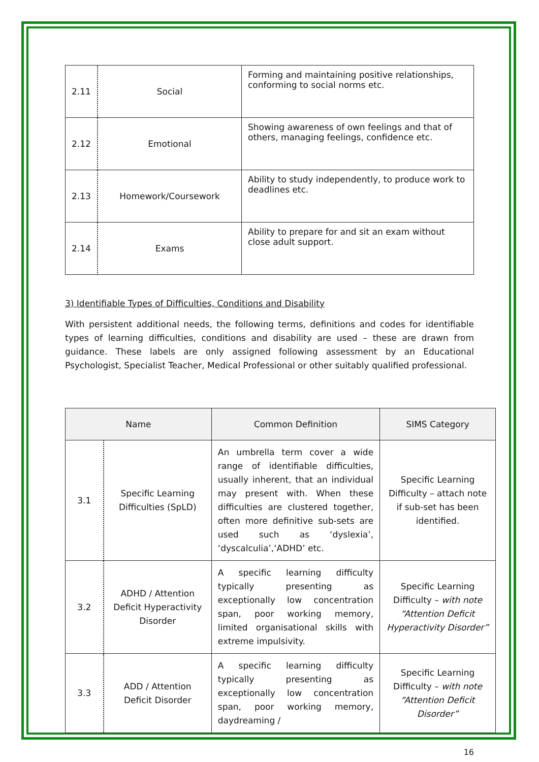| 2.11 | Social | Forming and maintaining positive relationships, conforming to social norms etc. |
| 2.12 | Emotional | Showing awareness of own feelings and that of others, managing feelings, confidence etc. |
| 2.13 | Homework/Coursework | Ability to study independently, to produce work to deadlines etc. |
| 2.14 | Exams | Ability to prepare for and sit an exam without close adult support. |
3) Identifiable Types of Difficulties, Conditions and Disability
With persistent additional needs, the following terms, definitions and codes for identifiable types of learning difficulties, conditions and disability are used – these are drawn from guidance. These labels are only assigned following assessment by an Educational Psychologist, Specialist Teacher, Medical Professional or other suitably qualified professional.
| Name | | Common Definition | SIMS Category |
| --- | --- | --- | --- |
| 3.1 | Specific Learning Difficulties (SpLD) | An umbrella term cover a wide range of identifiable difficulties, usually inherent, that an individual may present with. When these difficulties are clustered together, often more definitive sub-sets are used such as ‘dyslexia’, ‘dyscalculia’,‘ADHD’ etc. | Specific Learning Difficulty – attach note if sub-set has been identified. |
| 3.2 | ADHD / Attention Deficit Hyperactivity Disorder | A specific learning difficulty typically presenting as exceptionally low concentration span, poor working memory, limited organisational skills with extreme impulsivity. | Specific Learning Difficulty – with note “Attention Deficit Hyperactivity Disorder” |
| 3.3 | ADD / Attention Deficit Disorder | A specific learning difficulty typically presenting as exceptionally low concentration span, poor working memory, daydreaming / | Specific Learning Difficulty – with note “Attention Deficit Disorder” |
16